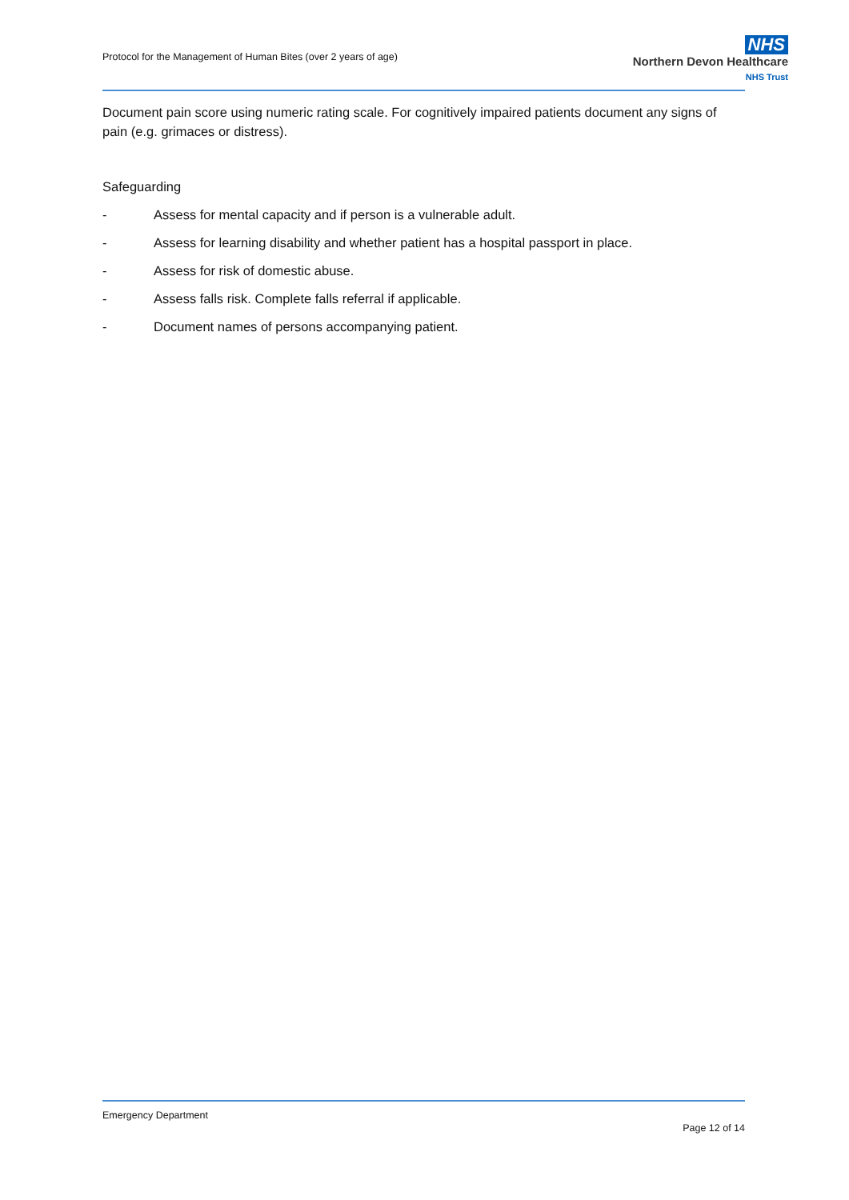Protocol for the Management of Human Bites (over 2 years of age)
NHS
Northern Devon Healthcare
NHS Trust
Document pain score using numeric rating scale. For cognitively impaired patients document any signs of pain (e.g. grimaces or distress).
Safeguarding
- Assess for mental capacity and if person is a vulnerable adult.
- Assess for learning disability and whether patient has a hospital passport in place.
- Assess for risk of domestic abuse.
- Assess falls risk. Complete falls referral if applicable.
- Document names of persons accompanying patient.
Emergency Department
Page 12 of 14